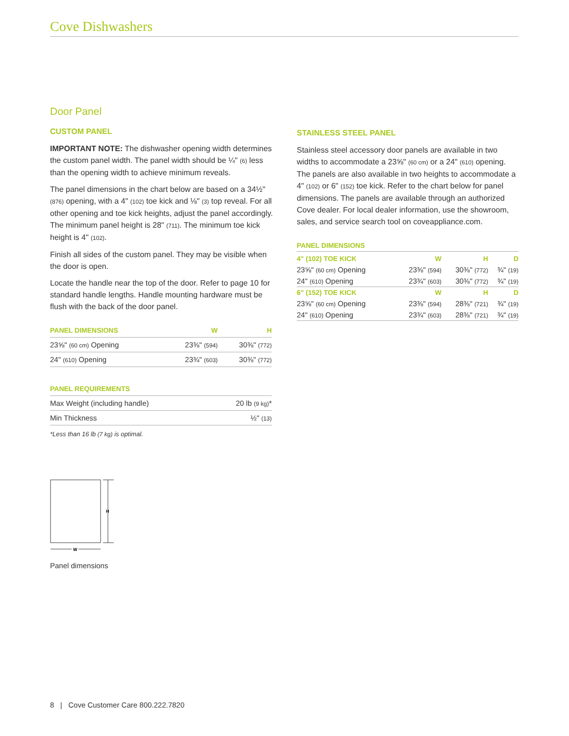Cove Dishwashers
Door Panel
CUSTOM PANEL
IMPORTANT NOTE: The dishwasher opening width determines the custom panel width. The panel width should be ¼" (6) less than the opening width to achieve minimum reveals.
The panel dimensions in the chart below are based on a 34½" (876) opening, with a 4" (102) toe kick and ⅛" (3) top reveal. For all other opening and toe kick heights, adjust the panel accordingly. The minimum panel height is 28" (711). The minimum toe kick height is 4" (102).
Finish all sides of the custom panel. They may be visible when the door is open.
Locate the handle near the top of the door. Refer to page 10 for standard handle lengths. Handle mounting hardware must be flush with the back of the door panel.
| PANEL DIMENSIONS | W | H |
| --- | --- | --- |
| 23⅝" (60 cm) Opening | 23⅜" (594) | 30⅜" (772) |
| 24" (610) Opening | 23¾" (603) | 30⅜" (772) |
| PANEL REQUIREMENTS | |
| --- | --- |
| Max Weight (including handle) | 20 lb (9 kg) * |
| Min Thickness | ½" (13) |
*Less than 16 lb (7 kg) is optimal.
H
W
Panel dimensions
STAINLESS STEEL PANEL
Stainless steel accessory door panels are available in two widths to accommodate a 23⅝" (60 cm) or a 24" (610) opening. The panels are also available in two heights to accommodate a 4" (102) or 6" (152) toe kick. Refer to the chart below for panel dimensions. The panels are available through an authorized Cove dealer. For local dealer information, use the showroom, sales, and service search tool on coveappliance.com.
PANEL DIMENSIONS
| 4" (102) TOE KICK | W | H | D |
| --- | --- | --- | --- |
| 23⅝" (60 cm) Opening | 23⅜" (594) | 30⅜" (772) | ¾" (19) |
| 24" (610) Opening | 23¾" (603) | 30⅜" (772) | ¾" (19) |
| 6" (152) TOE KICK | W | H | D |
| 23⅝" (60 cm) Opening | 23⅜" (594) | 28⅜" (721) | ¾" (19) |
| 24" (610) Opening | 23¾" (603) | 28⅜" (721) | ¾" (19) |
8 | Cove Customer Care 800.222.7820